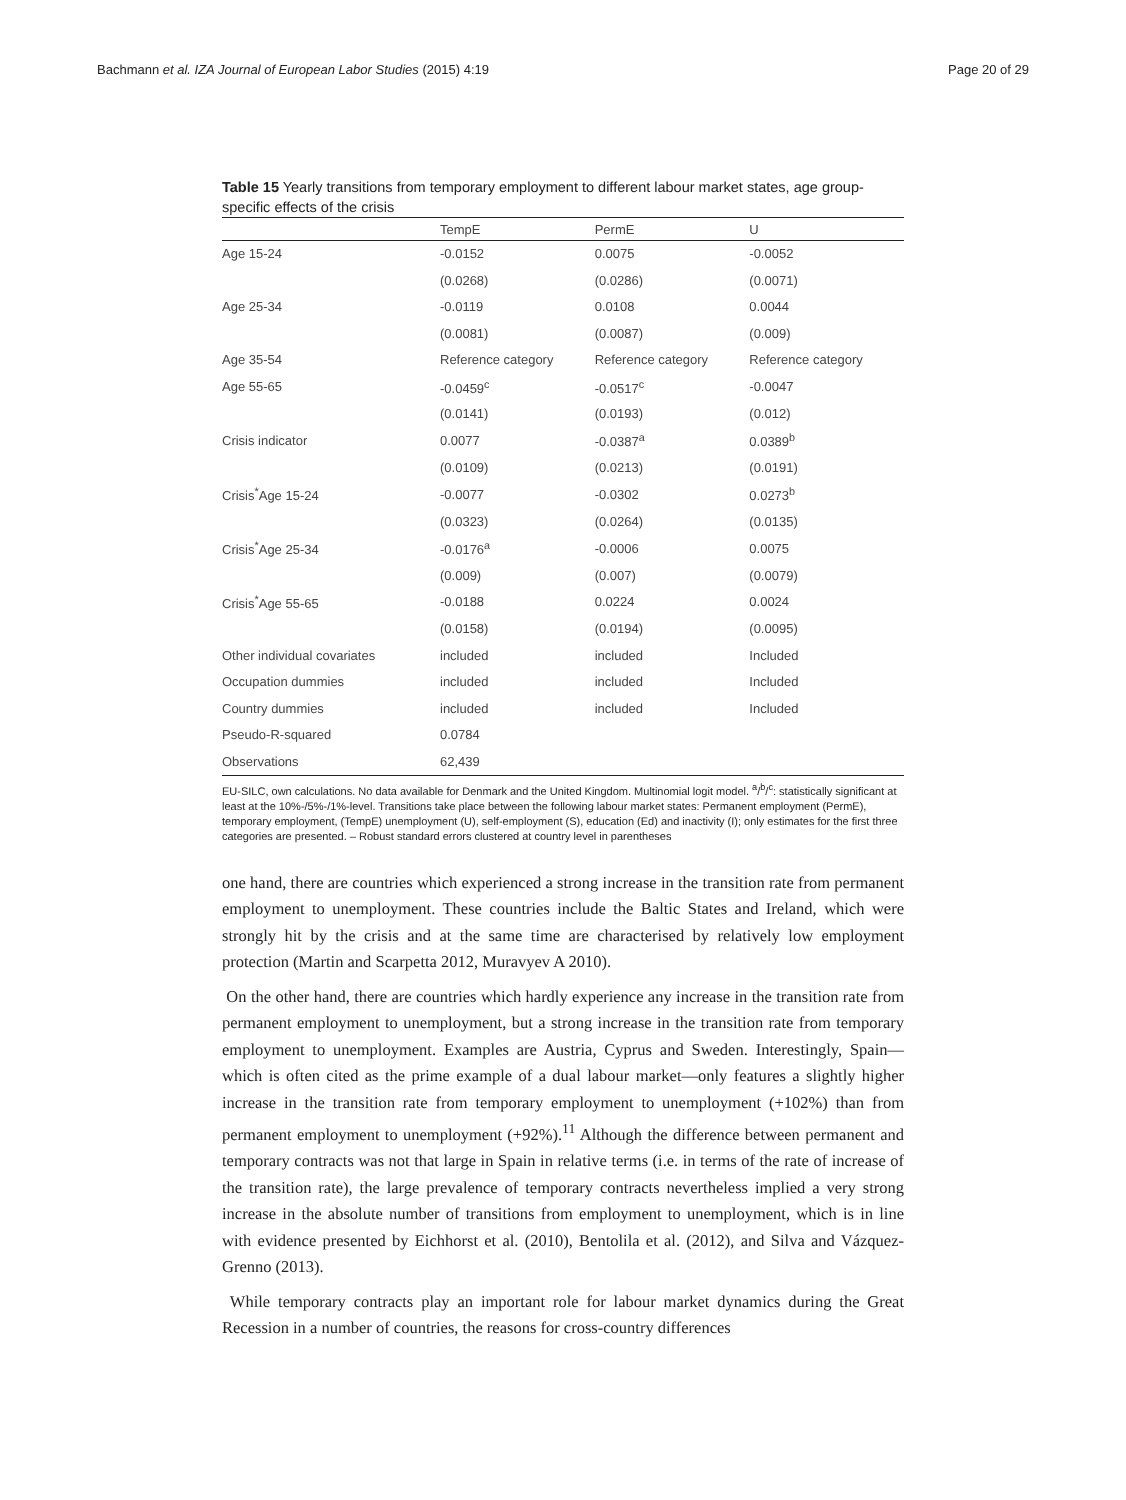Bachmann et al. IZA Journal of European Labor Studies (2015) 4:19 Page 20 of 29
Table 15 Yearly transitions from temporary employment to different labour market states, age group-specific effects of the crisis
| | TempE | PermE | U |
| --- | --- | --- | --- |
| Age 15-24 | -0.0152 | 0.0075 | -0.0052 |
| | (0.0268) | (0.0286) | (0.0071) |
| Age 25-34 | -0.0119 | 0.0108 | 0.0044 |
| | (0.0081) | (0.0087) | (0.009) |
| Age 35-54 | Reference category | Reference category | Reference category |
| Age 55-65 | -0.0459<sup>c</sup> | -0.0517<sup>c</sup> | -0.0047 |
| | (0.0141) | (0.0193) | (0.012) |
| Crisis indicator | 0.0077 | -0.0387<sup>a</sup> | 0.0389<sup>b</sup> |
| | (0.0109) | (0.0213) | (0.0191) |
| Crisis<sup>*</sup>Age 15-24 | -0.0077 | -0.0302 | 0.0273<sup>b</sup> |
| | (0.0323) | (0.0264) | (0.0135) |
| Crisis<sup>*</sup>Age 25-34 | -0.0176<sup>a</sup> | -0.0006 | 0.0075 |
| | (0.009) | (0.007) | (0.0079) |
| Crisis<sup>*</sup>Age 55-65 | -0.0188 | 0.0224 | 0.0024 |
| | (0.0158) | (0.0194) | (0.0095) |
| Other individual covariates | included | included | Included |
| Occupation dummies | included | included | Included |
| Country dummies | included | included | Included |
| Pseudo-R-squared | 0.0784 | | |
| Observations | 62,439 | | |
EU-SILC, own calculations. No data available for Denmark and the United Kingdom. Multinomial logit model. <sup>a</sup>/<sup>b</sup>/<sup>c</sup>: statistically significant at least at the 10%-/5%-/1%-level. Transitions take place between the following labour market states: Permanent employment (PermE), temporary employment, (TempE) unemployment (U), self-employment (S), education (Ed) and inactivity (I); only estimates for the first three categories are presented. – Robust standard errors clustered at country level in parentheses
one hand, there are countries which experienced a strong increase in the transition rate from permanent employment to unemployment. These countries include the Baltic States and Ireland, which were strongly hit by the crisis and at the same time are characterised by relatively low employment protection (Martin and Scarpetta 2012, Muravyev A 2010).
On the other hand, there are countries which hardly experience any increase in the transition rate from permanent employment to unemployment, but a strong increase in the transition rate from temporary employment to unemployment. Examples are Austria, Cyprus and Sweden. Interestingly, Spain—which is often cited as the prime example of a dual labour market—only features a slightly higher increase in the transition rate from temporary employment to unemployment (+102%) than from permanent employment to unemployment (+92%).<sup>11</sup> Although the difference between permanent and temporary contracts was not that large in Spain in relative terms (i.e. in terms of the rate of increase of the transition rate), the large prevalence of temporary contracts nevertheless implied a very strong increase in the absolute number of transitions from employment to unemployment, which is in line with evidence presented by Eichhorst et al. (2010), Bentolila et al. (2012), and Silva and Vázquez-Grenno (2013).
While temporary contracts play an important role for labour market dynamics during the Great Recession in a number of countries, the reasons for cross-country differences